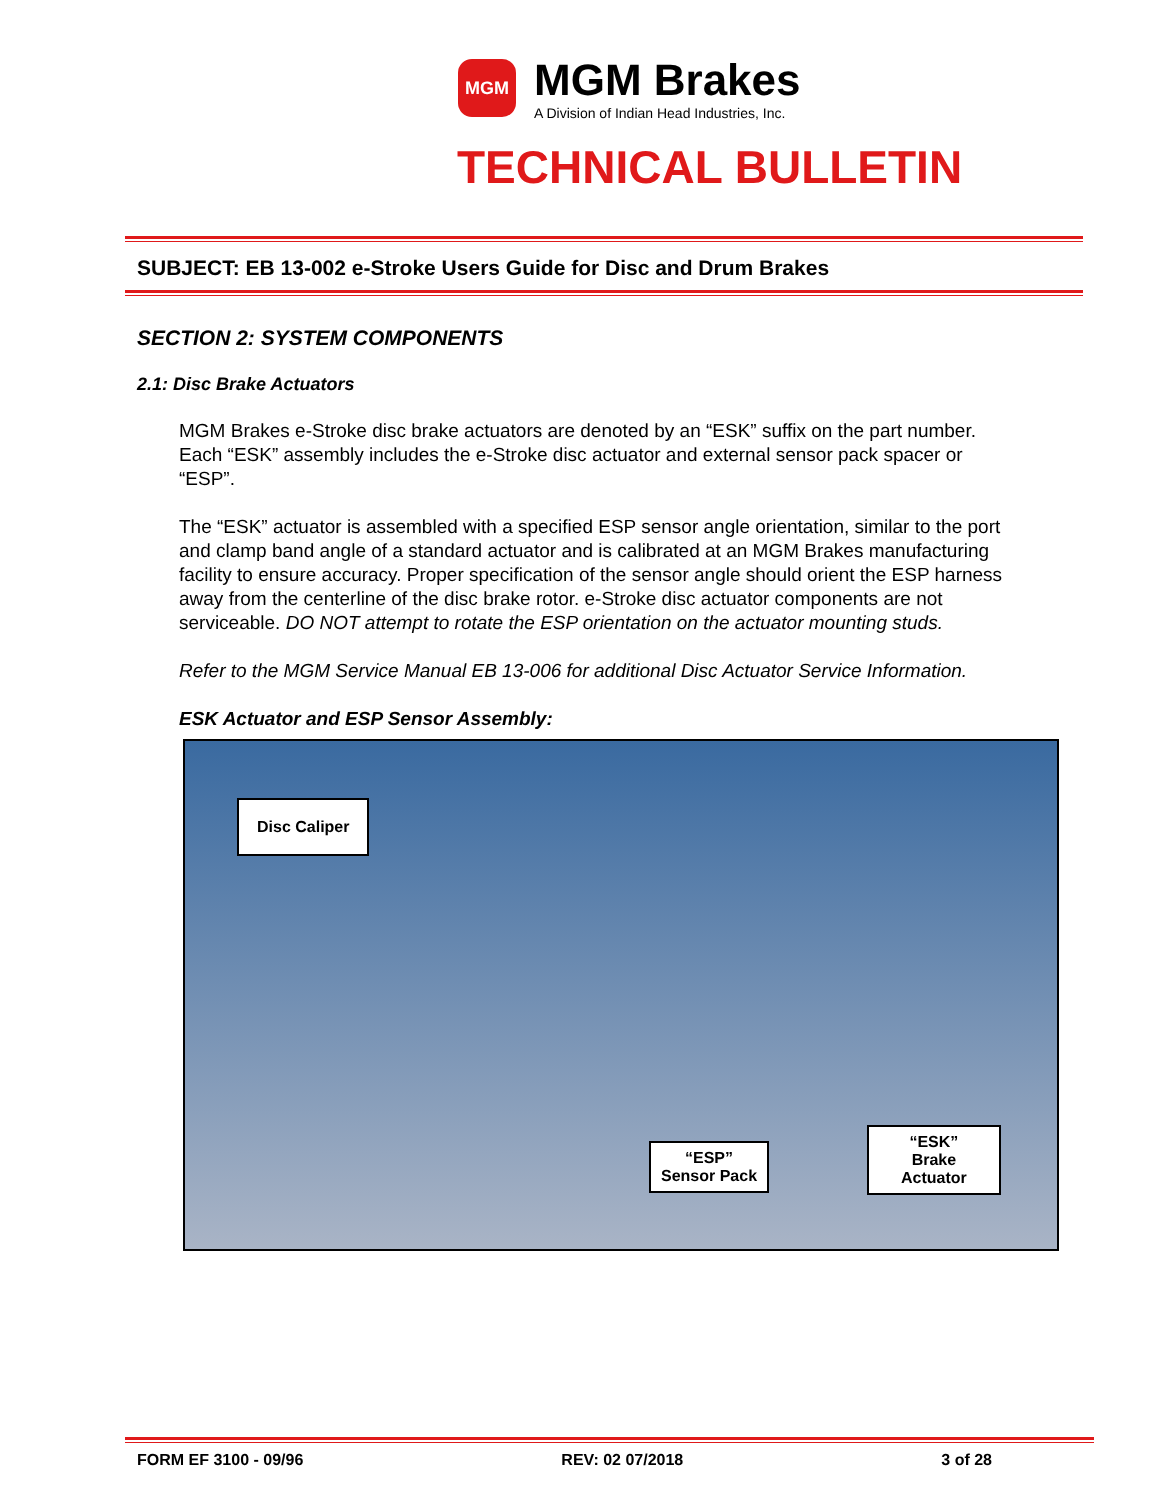MGM
MGM Brakes
A Division of Indian Head Industries, Inc.
TECHNICAL BULLETIN
SUBJECT: EB 13-002 e-Stroke Users Guide for Disc and Drum Brakes
SECTION 2: SYSTEM COMPONENTS
2.1: Disc Brake Actuators
MGM Brakes e-Stroke disc brake actuators are denoted by an “ESK” suffix on the part number. Each “ESK” assembly includes the e-Stroke disc actuator and external sensor pack spacer or “ESP”.
The “ESK” actuator is assembled with a specified ESP sensor angle orientation, similar to the port and clamp band angle of a standard actuator and is calibrated at an MGM Brakes manufacturing facility to ensure accuracy. Proper specification of the sensor angle should orient the ESP harness away from the centerline of the disc brake rotor. e-Stroke disc actuator components are not serviceable. DO NOT attempt to rotate the ESP orientation on the actuator mounting studs.
Refer to the MGM Service Manual EB 13-006 for additional Disc Actuator Service Information.
ESK Actuator and ESP Sensor Assembly:
Disc Caliper
“ESP”
Sensor Pack
“ESK”
Brake
Actuator
FORM EF 3100 - 09/96 REV: 02 07/2018 3 of 28